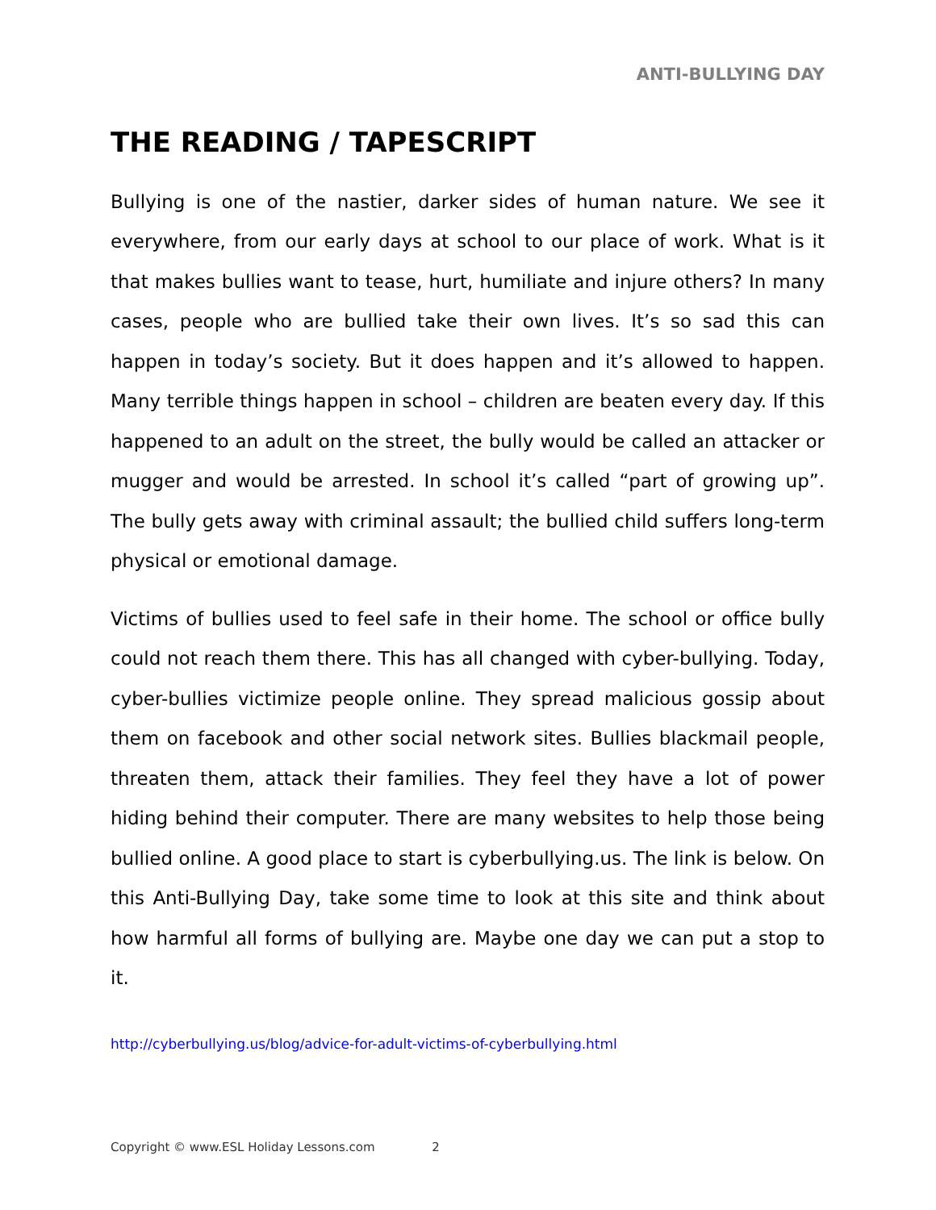ANTI-BULLYING DAY
THE READING / TAPESCRIPT
Bullying is one of the nastier, darker sides of human nature. We see it everywhere, from our early days at school to our place of work. What is it that makes bullies want to tease, hurt, humiliate and injure others? In many cases, people who are bullied take their own lives. It’s so sad this can happen in today’s society. But it does happen and it’s allowed to happen. Many terrible things happen in school – children are beaten every day. If this happened to an adult on the street, the bully would be called an attacker or mugger and would be arrested. In school it’s called “part of growing up”. The bully gets away with criminal assault; the bullied child suffers long-term physical or emotional damage.
Victims of bullies used to feel safe in their home. The school or office bully could not reach them there. This has all changed with cyber-bullying. Today, cyber-bullies victimize people online. They spread malicious gossip about them on facebook and other social network sites. Bullies blackmail people, threaten them, attack their families. They feel they have a lot of power hiding behind their computer. There are many websites to help those being bullied online. A good place to start is cyberbullying.us. The link is below. On this Anti-Bullying Day, take some time to look at this site and think about how harmful all forms of bullying are. Maybe one day we can put a stop to it.
http://cyberbullying.us/blog/advice-for-adult-victims-of-cyberbullying.html
Copyright © www.ESL Holiday Lessons.com 2